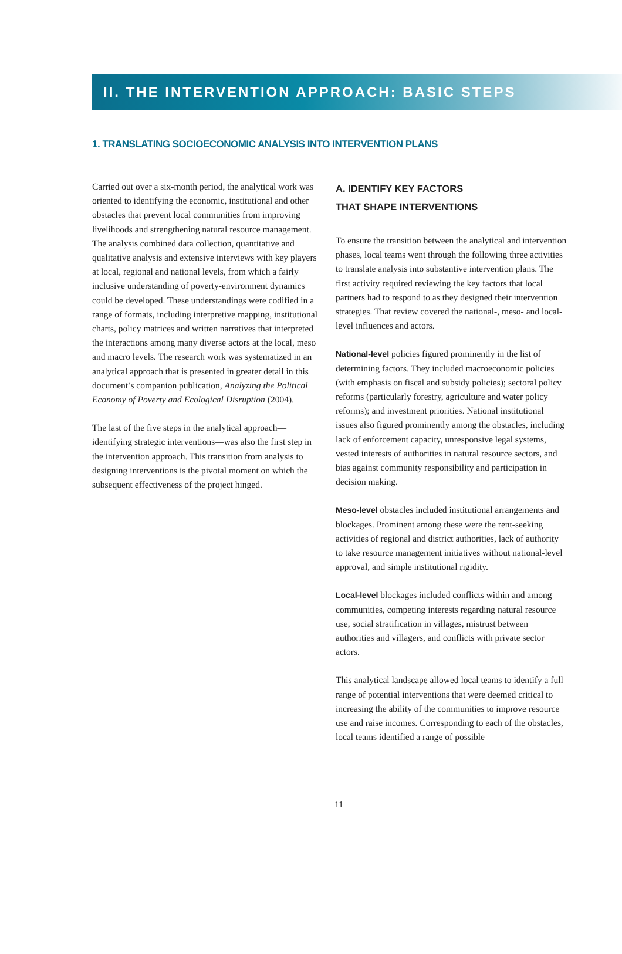II. THE INTERVENTION APPROACH: BASIC STEPS
1. TRANSLATING SOCIOECONOMIC ANALYSIS INTO INTERVENTION PLANS
Carried out over a six-month period, the analytical work was oriented to identifying the economic, institutional and other obstacles that prevent local communities from improving livelihoods and strengthening natural resource management. The analysis combined data collection, quantitative and qualitative analysis and extensive interviews with key players at local, regional and national levels, from which a fairly inclusive understanding of poverty-environment dynamics could be developed. These understandings were codified in a range of formats, including interpretive mapping, institutional charts, policy matrices and written narratives that interpreted the interactions among many diverse actors at the local, meso and macro levels. The research work was systematized in an analytical approach that is presented in greater detail in this document’s companion publication, Analyzing the Political Economy of Poverty and Ecological Disruption (2004).
The last of the five steps in the analytical approach—identifying strategic interventions—was also the first step in the intervention approach. This transition from analysis to designing interventions is the pivotal moment on which the subsequent effectiveness of the project hinged.
A. IDENTIFY KEY FACTORS
THAT SHAPE INTERVENTIONS
To ensure the transition between the analytical and intervention phases, local teams went through the following three activities to translate analysis into substantive intervention plans. The first activity required reviewing the key factors that local partners had to respond to as they designed their intervention strategies. That review covered the national-, meso- and local-level influences and actors.
National-level policies figured prominently in the list of determining factors. They included macroeconomic policies (with emphasis on fiscal and subsidy policies); sectoral policy reforms (particularly forestry, agriculture and water policy reforms); and investment priorities. National institutional issues also figured prominently among the obstacles, including lack of enforcement capacity, unresponsive legal systems, vested interests of authorities in natural resource sectors, and bias against community responsibility and participation in decision making.
Meso-level obstacles included institutional arrangements and blockages. Prominent among these were the rent-seeking activities of regional and district authorities, lack of authority to take resource management initiatives without national-level approval, and simple institutional rigidity.
Local-level blockages included conflicts within and among communities, competing interests regarding natural resource use, social stratification in villages, mistrust between authorities and villagers, and conflicts with private sector actors.
This analytical landscape allowed local teams to identify a full range of potential interventions that were deemed critical to increasing the ability of the communities to improve resource use and raise incomes. Corresponding to each of the obstacles, local teams identified a range of possible
11